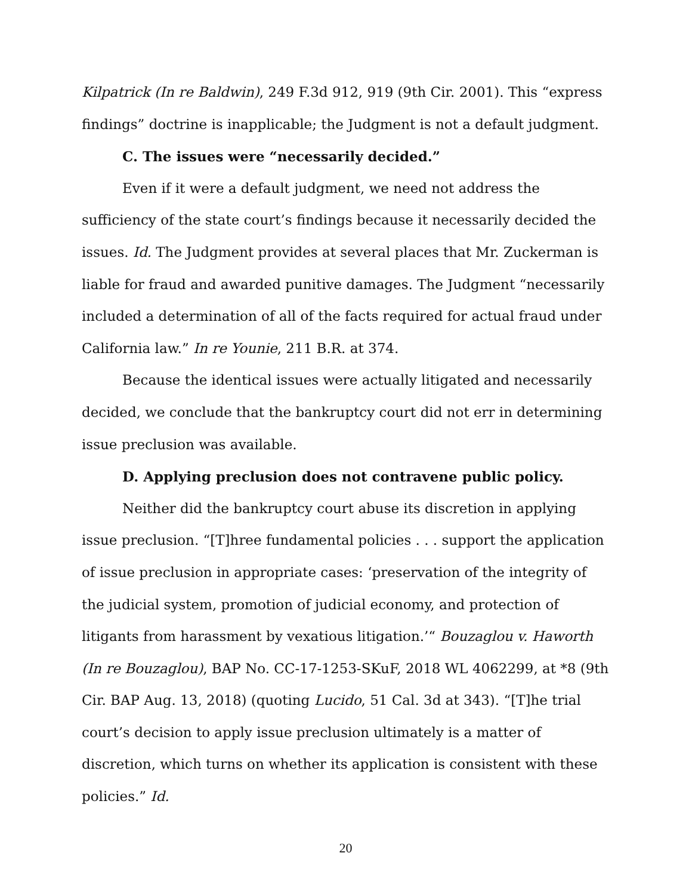Kilpatrick (In re Baldwin), 249 F.3d 912, 919 (9th Cir. 2001). This “express findings” doctrine is inapplicable; the Judgment is not a default judgment.
C. The issues were “necessarily decided.”
Even if it were a default judgment, we need not address the sufficiency of the state court’s findings because it necessarily decided the issues. Id. The Judgment provides at several places that Mr. Zuckerman is liable for fraud and awarded punitive damages. The Judgment “necessarily included a determination of all of the facts required for actual fraud under California law.” In re Younie, 211 B.R. at 374.
Because the identical issues were actually litigated and necessarily decided, we conclude that the bankruptcy court did not err in determining issue preclusion was available.
D. Applying preclusion does not contravene public policy.
Neither did the bankruptcy court abuse its discretion in applying issue preclusion. “[T]hree fundamental policies . . . support the application of issue preclusion in appropriate cases: ‘preservation of the integrity of the judicial system, promotion of judicial economy, and protection of litigants from harassment by vexatious litigation.’“ Bouzaglou v. Haworth (In re Bouzaglou), BAP No. CC-17-1253-SKuF, 2018 WL 4062299, at *8 (9th Cir. BAP Aug. 13, 2018) (quoting Lucido, 51 Cal. 3d at 343). “[T]he trial court’s decision to apply issue preclusion ultimately is a matter of discretion, which turns on whether its application is consistent with these policies.” Id.
20